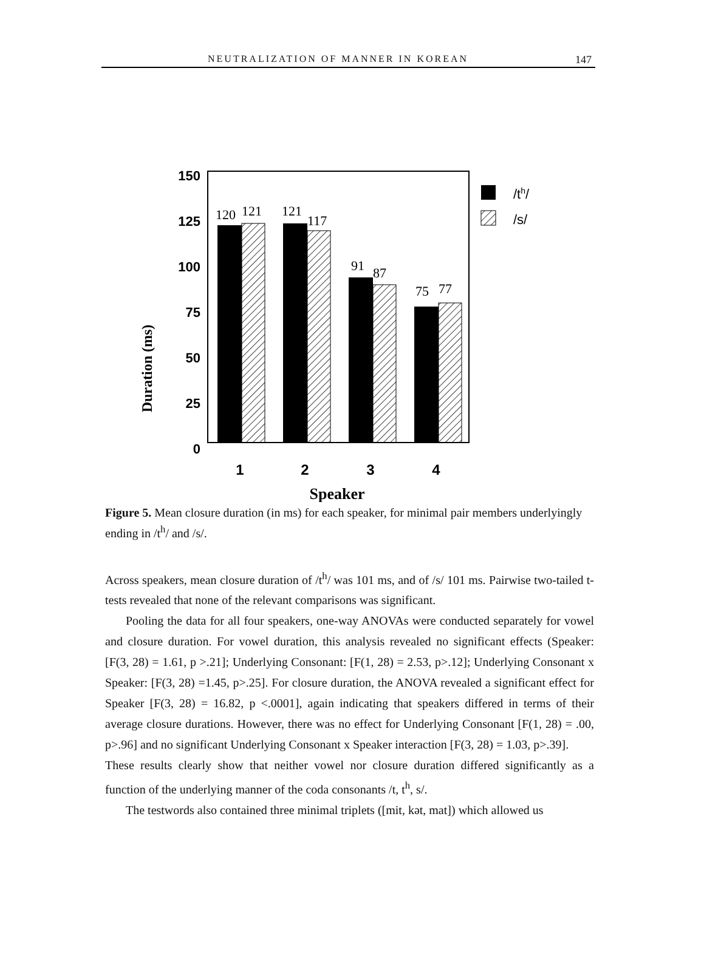NEUTRALIZATION OF MANNER IN KOREAN 147
Duration (ms)
150
125
100
75
50
25
0
120
121
121
117
91
87
75
77
1
2
3
4
Speaker
/th/
/s/
Figure 5. Mean closure duration (in ms) for each speaker, for minimal pair members underlyingly ending in /t<sup>h</sup>/ and /s/.
Across speakers, mean closure duration of /t<sup>h</sup>/ was 101 ms, and of /s/ 101 ms. Pairwise two-tailed t-tests revealed that none of the relevant comparisons was significant.
Pooling the data for all four speakers, one-way ANOVAs were conducted separately for vowel and closure duration. For vowel duration, this analysis revealed no significant effects (Speaker: [F(3, 28) = 1.61, p >.21]; Underlying Consonant: [F(1, 28) = 2.53, p>.12]; Underlying Consonant x Speaker: [F(3, 28) =1.45, p>.25]. For closure duration, the ANOVA revealed a significant effect for Speaker [F(3, 28) = 16.82, p <.0001], again indicating that speakers differed in terms of their average closure durations. However, there was no effect for Underlying Consonant [F(1, 28) = .00, p>.96] and no significant Underlying Consonant x Speaker interaction [F(3, 28) = 1.03, p>.39].
These results clearly show that neither vowel nor closure duration differed significantly as a function of the underlying manner of the coda consonants /t, t<sup>h</sup>, s/.
The testwords also contained three minimal triplets ([mit, kət, mat]) which allowed us